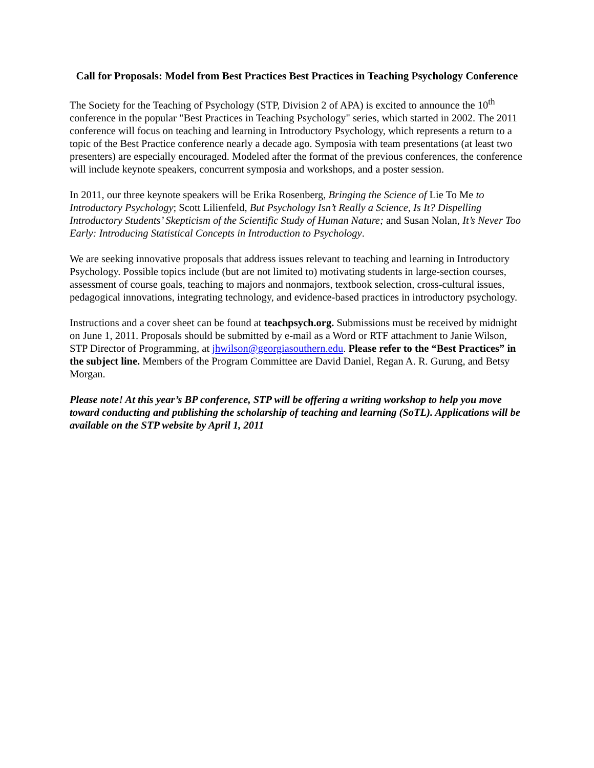Call for Proposals: Model from Best Practices Best Practices in Teaching Psychology Conference
The Society for the Teaching of Psychology (STP, Division 2 of APA) is excited to announce the 10<sup>th</sup> conference in the popular "Best Practices in Teaching Psychology" series, which started in 2002. The 2011 conference will focus on teaching and learning in Introductory Psychology, which represents a return to a topic of the Best Practice conference nearly a decade ago. Symposia with team presentations (at least two presenters) are especially encouraged. Modeled after the format of the previous conferences, the conference will include keynote speakers, concurrent symposia and workshops, and a poster session.
In 2011, our three keynote speakers will be Erika Rosenberg, Bringing the Science of Lie To Me to Introductory Psychology; Scott Lilienfeld, But Psychology Isn’t Really a Science, Is It? Dispelling Introductory Students’ Skepticism of the Scientific Study of Human Nature; and Susan Nolan, It’s Never Too Early: Introducing Statistical Concepts in Introduction to Psychology.
We are seeking innovative proposals that address issues relevant to teaching and learning in Introductory Psychology. Possible topics include (but are not limited to) motivating students in large-section courses, assessment of course goals, teaching to majors and nonmajors, textbook selection, cross-cultural issues, pedagogical innovations, integrating technology, and evidence-based practices in introductory psychology.
Instructions and a cover sheet can be found at teachpsych.org. Submissions must be received by midnight on June 1, 2011. Proposals should be submitted by e-mail as a Word or RTF attachment to Janie Wilson, STP Director of Programming, at jhwilson@georgiasouthern.edu. Please refer to the “Best Practices” in the subject line. Members of the Program Committee are David Daniel, Regan A. R. Gurung, and Betsy Morgan.
Please note! At this year’s BP conference, STP will be offering a writing workshop to help you move toward conducting and publishing the scholarship of teaching and learning (SoTL). Applications will be available on the STP website by April 1, 2011